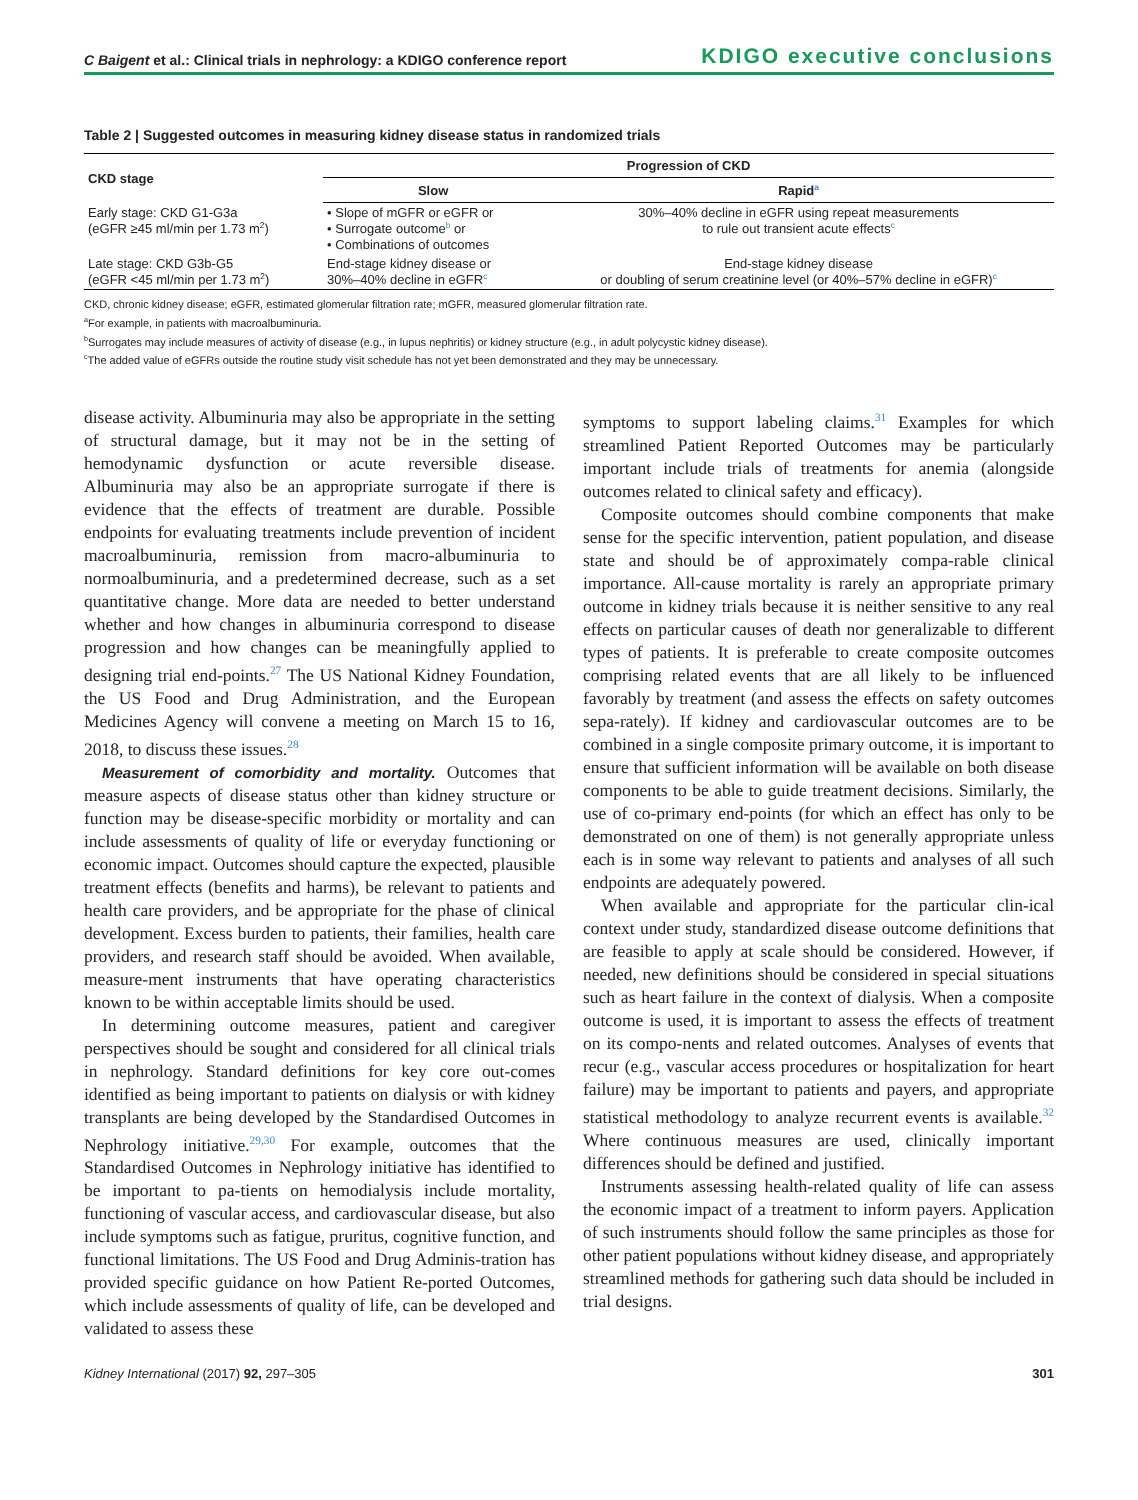C Baigent et al.: Clinical trials in nephrology: a KDIGO conference report KDIGO executive conclusions
Table 2 | Suggested outcomes in measuring kidney disease status in randomized trials
| CKD stage | Progression of CKD | |
| --- | --- | --- |
| | Slow | Rapid<sup>a</sup> |
| Early stage: CKD G1-G3a (eGFR ≥45 ml/min per 1.73 m<sup>2</sup>) | • Slope of mGFR or eGFR or • Surrogate outcome<sup>b</sup> or • Combinations of outcomes | 30%–40% decline in eGFR using repeat measurements to rule out transient acute effects<sup>c</sup> |
| Late stage: CKD G3b-G5 (eGFR <45 ml/min per 1.73 m<sup>2</sup>) | End-stage kidney disease or 30%–40% decline in eGFR<sup>c</sup> | End-stage kidney disease or doubling of serum creatinine level (or 40%–57% decline in eGFR)<sup>c</sup> |
CKD, chronic kidney disease; eGFR, estimated glomerular filtration rate; mGFR, measured glomerular filtration rate.
<sup>a</sup> For example, in patients with macroalbuminuria.
<sup>b</sup> Surrogates may include measures of activity of disease (e.g., in lupus nephritis) or kidney structure (e.g., in adult polycystic kidney disease).
<sup>c</sup> The added value of eGFRs outside the routine study visit schedule has not yet been demonstrated and they may be unnecessary.
disease activity. Albuminuria may also be appropriate in the setting of structural damage, but it may not be in the setting of hemodynamic dysfunction or acute reversible disease. Albuminuria may also be an appropriate surrogate if there is evidence that the effects of treatment are durable. Possible endpoints for evaluating treatments include prevention of incident macroalbuminuria, remission from macro-albuminuria to normoalbuminuria, and a predetermined decrease, such as a set quantitative change. More data are needed to better understand whether and how changes in albuminuria correspond to disease progression and how changes can be meaningfully applied to designing trial end-points.<sup>27</sup> The US National Kidney Foundation, the US Food and Drug Administration, and the European Medicines Agency will convene a meeting on March 15 to 16, 2018, to discuss these issues.<sup>28</sup>
Measurement of comorbidity and mortality. Outcomes that measure aspects of disease status other than kidney structure or function may be disease-specific morbidity or mortality and can include assessments of quality of life or everyday functioning or economic impact. Outcomes should capture the expected, plausible treatment effects (benefits and harms), be relevant to patients and health care providers, and be appropriate for the phase of clinical development. Excess burden to patients, their families, health care providers, and research staff should be avoided. When available, measure-ment instruments that have operating characteristics known to be within acceptable limits should be used.
In determining outcome measures, patient and caregiver perspectives should be sought and considered for all clinical trials in nephrology. Standard definitions for key core out-comes identified as being important to patients on dialysis or with kidney transplants are being developed by the Standardised Outcomes in Nephrology initiative.<sup>29,30</sup> For example, outcomes that the Standardised Outcomes in Nephrology initiative has identified to be important to pa-tients on hemodialysis include mortality, functioning of vascular access, and cardiovascular disease, but also include symptoms such as fatigue, pruritus, cognitive function, and functional limitations. The US Food and Drug Adminis-tration has provided specific guidance on how Patient Re-ported Outcomes, which include assessments of quality of life, can be developed and validated to assess these
symptoms to support labeling claims.<sup>31</sup> Examples for which streamlined Patient Reported Outcomes may be particularly important include trials of treatments for anemia (alongside outcomes related to clinical safety and efficacy).
Composite outcomes should combine components that make sense for the specific intervention, patient population, and disease state and should be of approximately compa-rable clinical importance. All-cause mortality is rarely an appropriate primary outcome in kidney trials because it is neither sensitive to any real effects on particular causes of death nor generalizable to different types of patients. It is preferable to create composite outcomes comprising related events that are all likely to be influenced favorably by treatment (and assess the effects on safety outcomes sepa-rately). If kidney and cardiovascular outcomes are to be combined in a single composite primary outcome, it is important to ensure that sufficient information will be available on both disease components to be able to guide treatment decisions. Similarly, the use of co-primary end-points (for which an effect has only to be demonstrated on one of them) is not generally appropriate unless each is in some way relevant to patients and analyses of all such endpoints are adequately powered.
When available and appropriate for the particular clin-ical context under study, standardized disease outcome definitions that are feasible to apply at scale should be considered. However, if needed, new definitions should be considered in special situations such as heart failure in the context of dialysis. When a composite outcome is used, it is important to assess the effects of treatment on its compo-nents and related outcomes. Analyses of events that recur (e.g., vascular access procedures or hospitalization for heart failure) may be important to patients and payers, and appropriate statistical methodology to analyze recurrent events is available.<sup>32</sup> Where continuous measures are used, clinically important differences should be defined and justified.
Instruments assessing health-related quality of life can assess the economic impact of a treatment to inform payers. Application of such instruments should follow the same principles as those for other patient populations without kidney disease, and appropriately streamlined methods for gathering such data should be included in trial designs.
Kidney International (2017) 92, 297–305 301